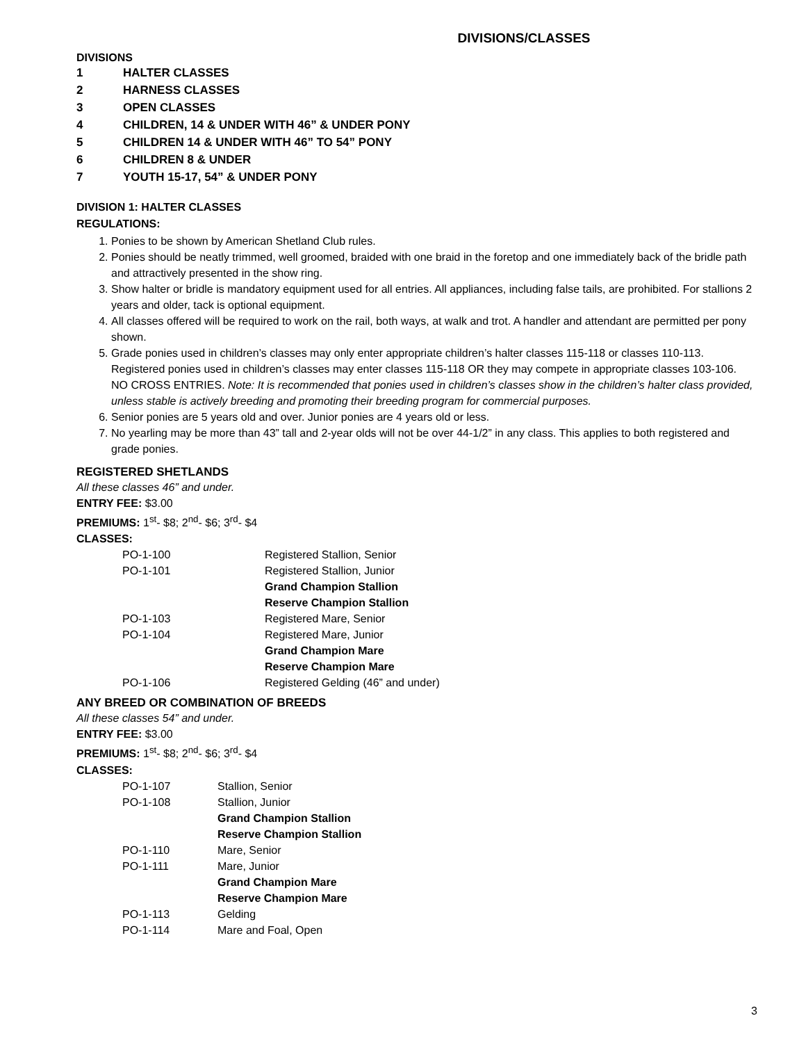DIVISIONS/CLASSES
DIVISIONS
1 HALTER CLASSES
2 HARNESS CLASSES
3 OPEN CLASSES
4 CHILDREN, 14 & UNDER WITH 46” & UNDER PONY
5 CHILDREN 14 & UNDER WITH 46” TO 54” PONY
6 CHILDREN 8 & UNDER
7 YOUTH 15-17, 54” & UNDER PONY
DIVISION 1: HALTER CLASSES
REGULATIONS:
1. Ponies to be shown by American Shetland Club rules.
2. Ponies should be neatly trimmed, well groomed, braided with one braid in the foretop and one immediately back of the bridle path and attractively presented in the show ring.
3. Show halter or bridle is mandatory equipment used for all entries. All appliances, including false tails, are prohibited. For stallions 2 years and older, tack is optional equipment.
4. All classes offered will be required to work on the rail, both ways, at walk and trot. A handler and attendant are permitted per pony shown.
5. Grade ponies used in children’s classes may only enter appropriate children’s halter classes 115-118 or classes 110-113. Registered ponies used in children’s classes may enter classes 115-118 OR they may compete in appropriate classes 103-106. NO CROSS ENTRIES. Note: It is recommended that ponies used in children’s classes show in the children’s halter class provided, unless stable is actively breeding and promoting their breeding program for commercial purposes.
6. Senior ponies are 5 years old and over. Junior ponies are 4 years old or less.
7. No yearling may be more than 43” tall and 2-year olds will not be over 44-1/2” in any class. This applies to both registered and grade ponies.
REGISTERED SHETLANDS
All these classes 46” and under.
ENTRY FEE: $3.00
PREMIUMS: 1<sup>st</sup>- $8; 2<sup>nd</sup>- $6; 3<sup>rd</sup>- $4
CLASSES:
| PO-1-100 | Registered Stallion, Senior |
| PO-1-101 | Registered Stallion, Junior |
| | Grand Champion Stallion |
| | Reserve Champion Stallion |
| PO-1-103 | Registered Mare, Senior |
| PO-1-104 | Registered Mare, Junior |
| | Grand Champion Mare |
| | Reserve Champion Mare |
| PO-1-106 | Registered Gelding (46” and under) |
ANY BREED OR COMBINATION OF BREEDS
All these classes 54” and under.
ENTRY FEE: $3.00
PREMIUMS: 1<sup>st</sup>- $8; 2<sup>nd</sup>- $6; 3<sup>rd</sup>- $4
CLASSES:
| PO-1-107 | Stallion, Senior |
| PO-1-108 | Stallion, Junior |
| | Grand Champion Stallion |
| | Reserve Champion Stallion |
| PO-1-110 | Mare, Senior |
| PO-1-111 | Mare, Junior |
| | Grand Champion Mare |
| | Reserve Champion Mare |
| PO-1-113 | Gelding |
| PO-1-114 | Mare and Foal, Open |
3